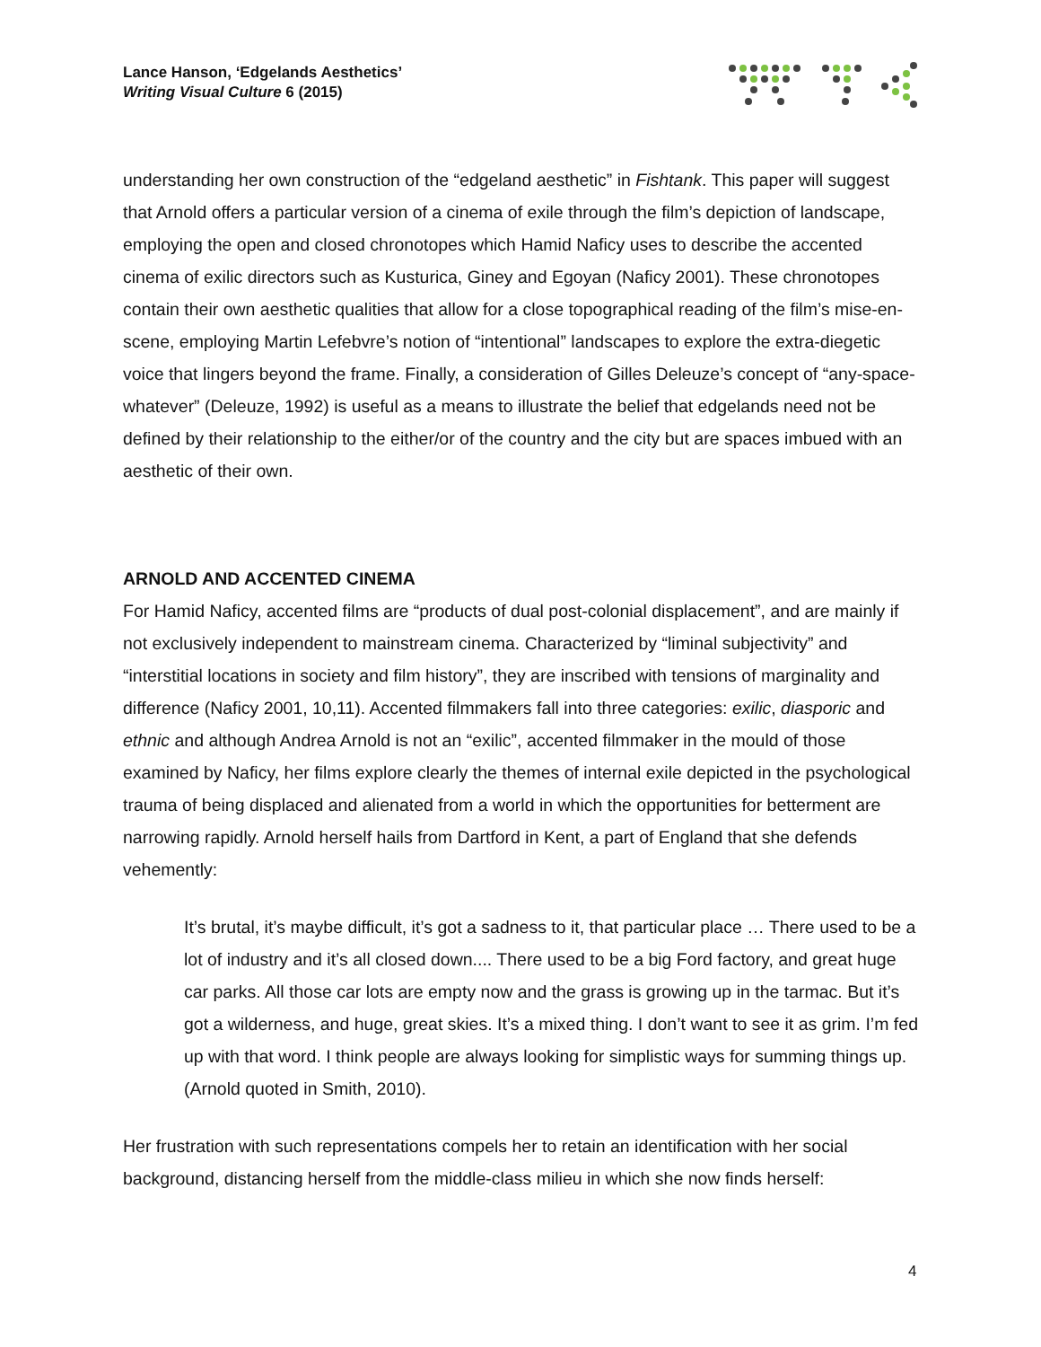Lance Hanson, ‘Edgelands Aesthetics’
Writing Visual Culture 6 (2015)
understanding her own construction of the “edgeland aesthetic” in Fishtank. This paper will suggest that Arnold offers a particular version of a cinema of exile through the film’s depiction of landscape, employing the open and closed chronotopes which Hamid Naficy uses to describe the accented cinema of exilic directors such as Kusturica, Giney and Egoyan (Naficy 2001). These chronotopes contain their own aesthetic qualities that allow for a close topographical reading of the film’s mise-en-scene, employing Martin Lefebvre’s notion of “intentional” landscapes to explore the extra-diegetic voice that lingers beyond the frame. Finally, a consideration of Gilles Deleuze’s concept of “any-space-whatever” (Deleuze, 1992) is useful as a means to illustrate the belief that edgelands need not be defined by their relationship to the either/or of the country and the city but are spaces imbued with an aesthetic of their own.
ARNOLD AND ACCENTED CINEMA
For Hamid Naficy, accented films are “products of dual post-colonial displacement”, and are mainly if not exclusively independent to mainstream cinema. Characterized by “liminal subjectivity” and “interstitial locations in society and film history”, they are inscribed with tensions of marginality and difference (Naficy 2001, 10,11). Accented filmmakers fall into three categories: exilic, diasporic and ethnic and although Andrea Arnold is not an “exilic”, accented filmmaker in the mould of those examined by Naficy, her films explore clearly the themes of internal exile depicted in the psychological trauma of being displaced and alienated from a world in which the opportunities for betterment are narrowing rapidly. Arnold herself hails from Dartford in Kent, a part of England that she defends vehemently:
It’s brutal, it’s maybe difficult, it’s got a sadness to it, that particular place … There used to be a lot of industry and it’s all closed down.... There used to be a big Ford factory, and great huge car parks. All those car lots are empty now and the grass is growing up in the tarmac. But it’s got a wilderness, and huge, great skies. It’s a mixed thing. I don’t want to see it as grim. I’m fed up with that word. I think people are always looking for simplistic ways for summing things up. (Arnold quoted in Smith, 2010).
Her frustration with such representations compels her to retain an identification with her social background, distancing herself from the middle-class milieu in which she now finds herself:
4